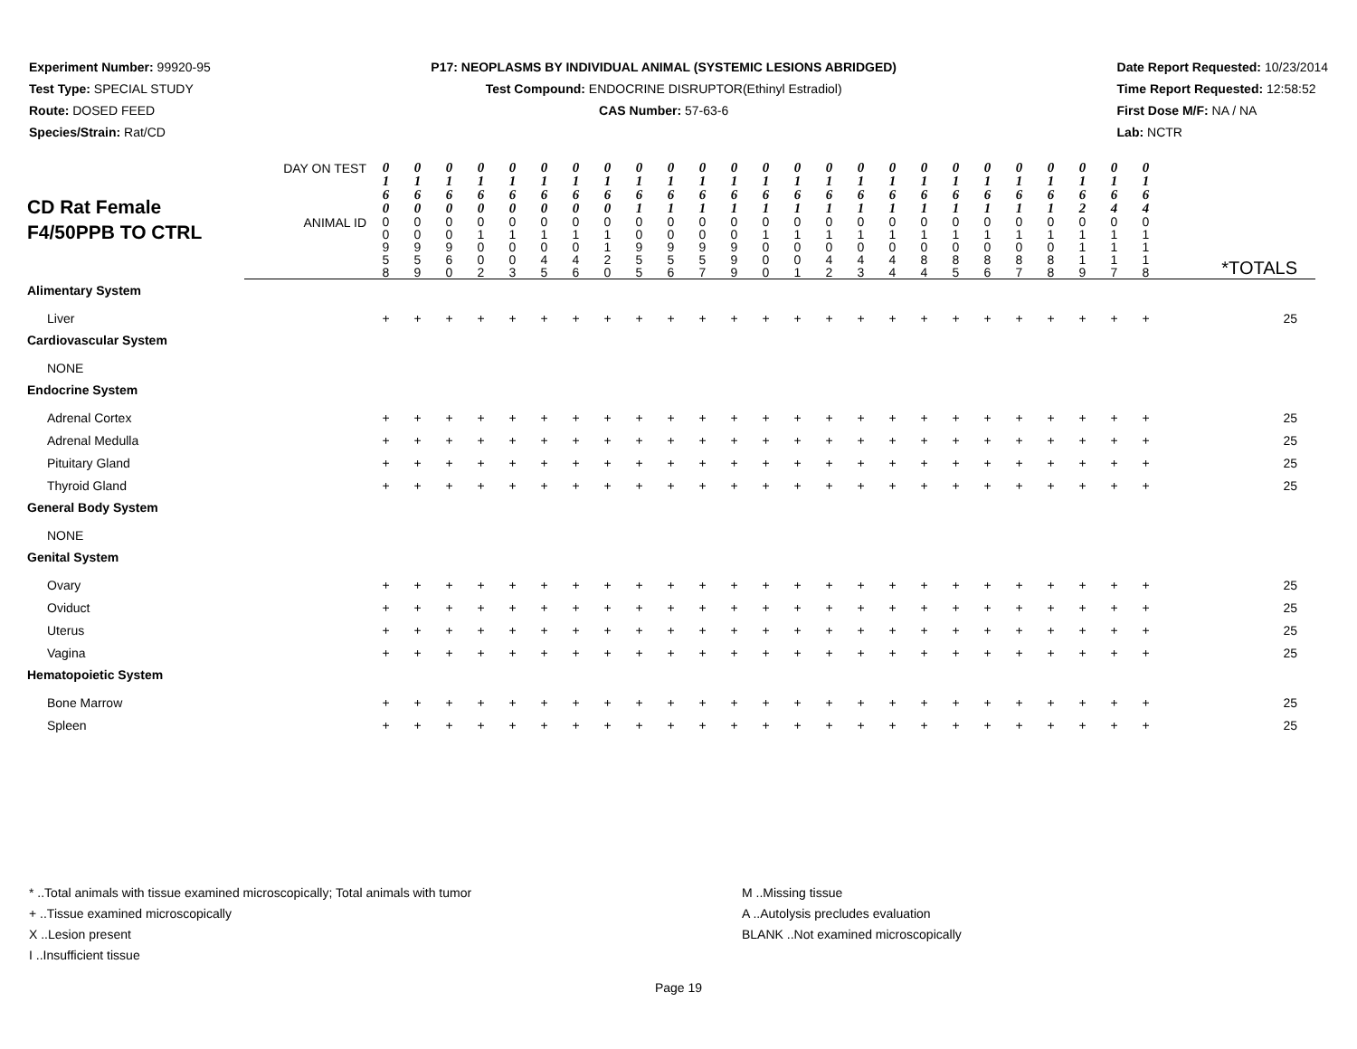Experiment Number: 99920-95
Test Type: SPECIAL STUDY
Route: DOSED FEED
Species/Strain: Rat/CD
P17: NEOPLASMS BY INDIVIDUAL ANIMAL (SYSTEMIC LESIONS ABRIDGED)
Test Compound: ENDOCRINE DISRUPTOR(Ethinyl Estradiol)
CAS Number: 57-63-6
Date Report Requested: 10/23/2014
Time Report Requested: 12:58:52
First Dose M/F: NA / NA
Lab: NCTR
| CD Rat Female F4/50PPB TO CTRL | DAY ON TEST | 0 1 6 0 | 0 1 6 0 | 0 1 6 0 | 0 1 6 0 | 0 1 6 0 | 0 1 6 0 | 0 1 6 0 | 0 1 6 0 | 0 1 6 1 | 0 1 6 1 | 0 1 6 1 | 0 1 6 1 | 0 1 6 1 | 0 1 6 1 | 0 1 6 1 | 0 1 6 1 | 0 1 6 1 | 0 1 6 1 | 0 1 6 1 | 0 1 6 1 | 0 1 6 1 | 0 1 6 1 | 0 1 6 2 | 0 1 6 4 | 0 1 6 4 | |
| | ANIMAL ID | 0 0 9 5 8 | 0 0 9 5 9 | 0 0 9 6 0 | 0 1 0 0 2 | 0 1 0 0 3 | 0 1 0 4 5 | 0 1 0 4 6 | 0 1 1 2 0 | 0 0 9 5 5 | 0 0 9 5 6 | 0 0 9 5 7 | 0 0 9 9 9 | 0 1 0 0 0 | 0 1 0 0 1 | 0 1 0 4 2 | 0 1 0 4 3 | 0 1 0 4 4 | 0 1 0 8 4 | 0 1 0 8 5 | 0 1 0 8 6 | 0 1 0 8 7 | 0 1 0 8 8 | 0 1 1 1 9 | 0 1 1 1 7 | 0 1 1 1 8 | *TOTALS |
| Alimentary System | | | | | | | | | | | | | | | | | | | | | | | | | | | |
| Liver | | + | + | + | + | + | + | + | + | + | + | + | + | + | + | + | + | + | + | + | + | + | + | + | + | + | 25 |
| Cardiovascular System | | | | | | | | | | | | | | | | | | | | | | | | | | | |
| NONE | | | | | | | | | | | | | | | | | | | | | | | | | | | |
| Endocrine System | | | | | | | | | | | | | | | | | | | | | | | | | | | |
| Adrenal Cortex | | + | + | + | + | + | + | + | + | + | + | + | + | + | + | + | + | + | + | + | + | + | + | + | + | + | 25 |
| Adrenal Medulla | | + | + | + | + | + | + | + | + | + | + | + | + | + | + | + | + | + | + | + | + | + | + | + | + | + | 25 |
| Pituitary Gland | | + | + | + | + | + | + | + | + | + | + | + | + | + | + | + | + | + | + | + | + | + | + | + | + | + | 25 |
| Thyroid Gland | | + | + | + | + | + | + | + | + | + | + | + | + | + | + | + | + | + | + | + | + | + | + | + | + | + | 25 |
| General Body System | | | | | | | | | | | | | | | | | | | | | | | | | | | |
| NONE | | | | | | | | | | | | | | | | | | | | | | | | | | | |
| Genital System | | | | | | | | | | | | | | | | | | | | | | | | | | | |
| Ovary | | + | + | + | + | + | + | + | + | + | + | + | + | + | + | + | + | + | + | + | + | + | + | + | + | + | 25 |
| Oviduct | | + | + | + | + | + | + | + | + | + | + | + | + | + | + | + | + | + | + | + | + | + | + | + | + | + | 25 |
| Uterus | | + | + | + | + | + | + | + | + | + | + | + | + | + | + | + | + | + | + | + | + | + | + | + | + | + | 25 |
| Vagina | | + | + | + | + | + | + | + | + | + | + | + | + | + | + | + | + | + | + | + | + | + | + | + | + | + | 25 |
| Hematopoietic System | | | | | | | | | | | | | | | | | | | | | | | | | | | |
| Bone Marrow | | + | + | + | + | + | + | + | + | + | + | + | + | + | + | + | + | + | + | + | + | + | + | + | + | + | 25 |
| Spleen | | + | + | + | + | + | + | + | + | + | + | + | + | + | + | + | + | + | + | + | + | + | + | + | + | + | 25 |
* ..Total animals with tissue examined microscopically; Total animals with tumor
+ ..Tissue examined microscopically
X ..Lesion present
I ..Insufficient tissue
M ..Missing tissue
A ..Autolysis precludes evaluation
BLANK ..Not examined microscopically
Page 19